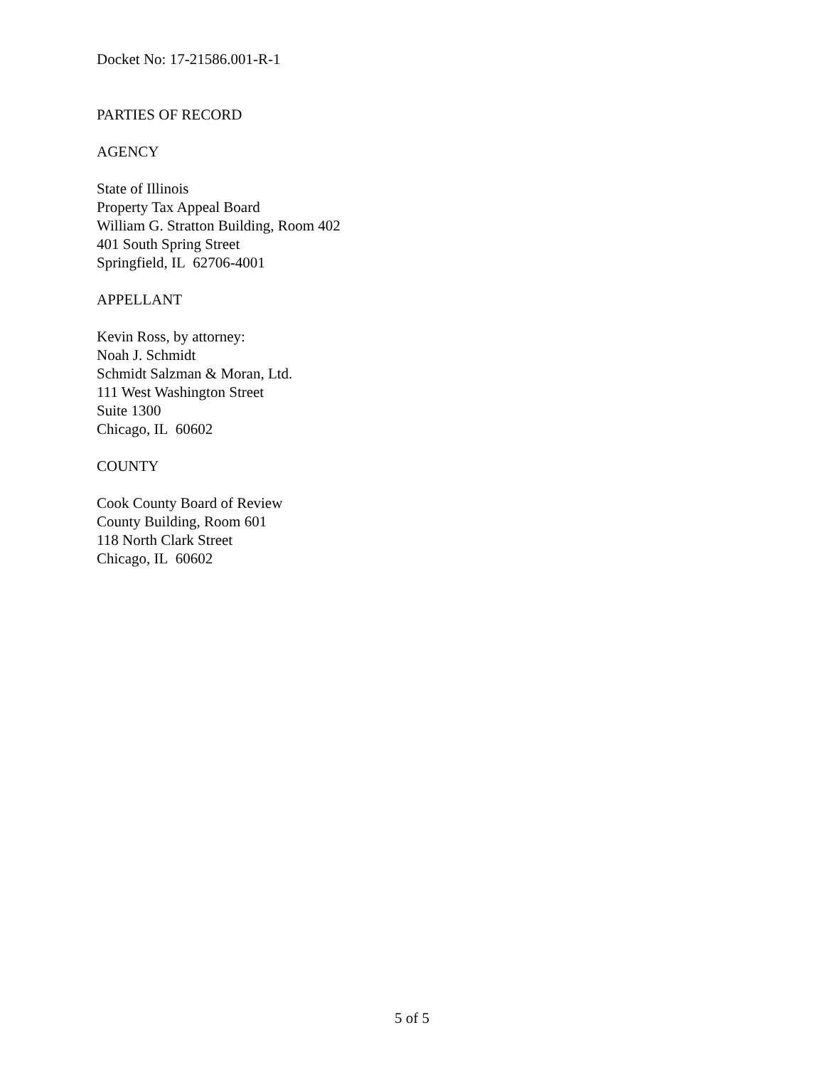Docket No: 17-21586.001-R-1
PARTIES OF RECORD
AGENCY
State of Illinois
Property Tax Appeal Board
William G. Stratton Building, Room 402
401 South Spring Street
Springfield, IL 62706-4001
APPELLANT
Kevin Ross, by attorney:
Noah J. Schmidt
Schmidt Salzman & Moran, Ltd.
111 West Washington Street
Suite 1300
Chicago, IL 60602
COUNTY
Cook County Board of Review
County Building, Room 601
118 North Clark Street
Chicago, IL 60602
5 of 5